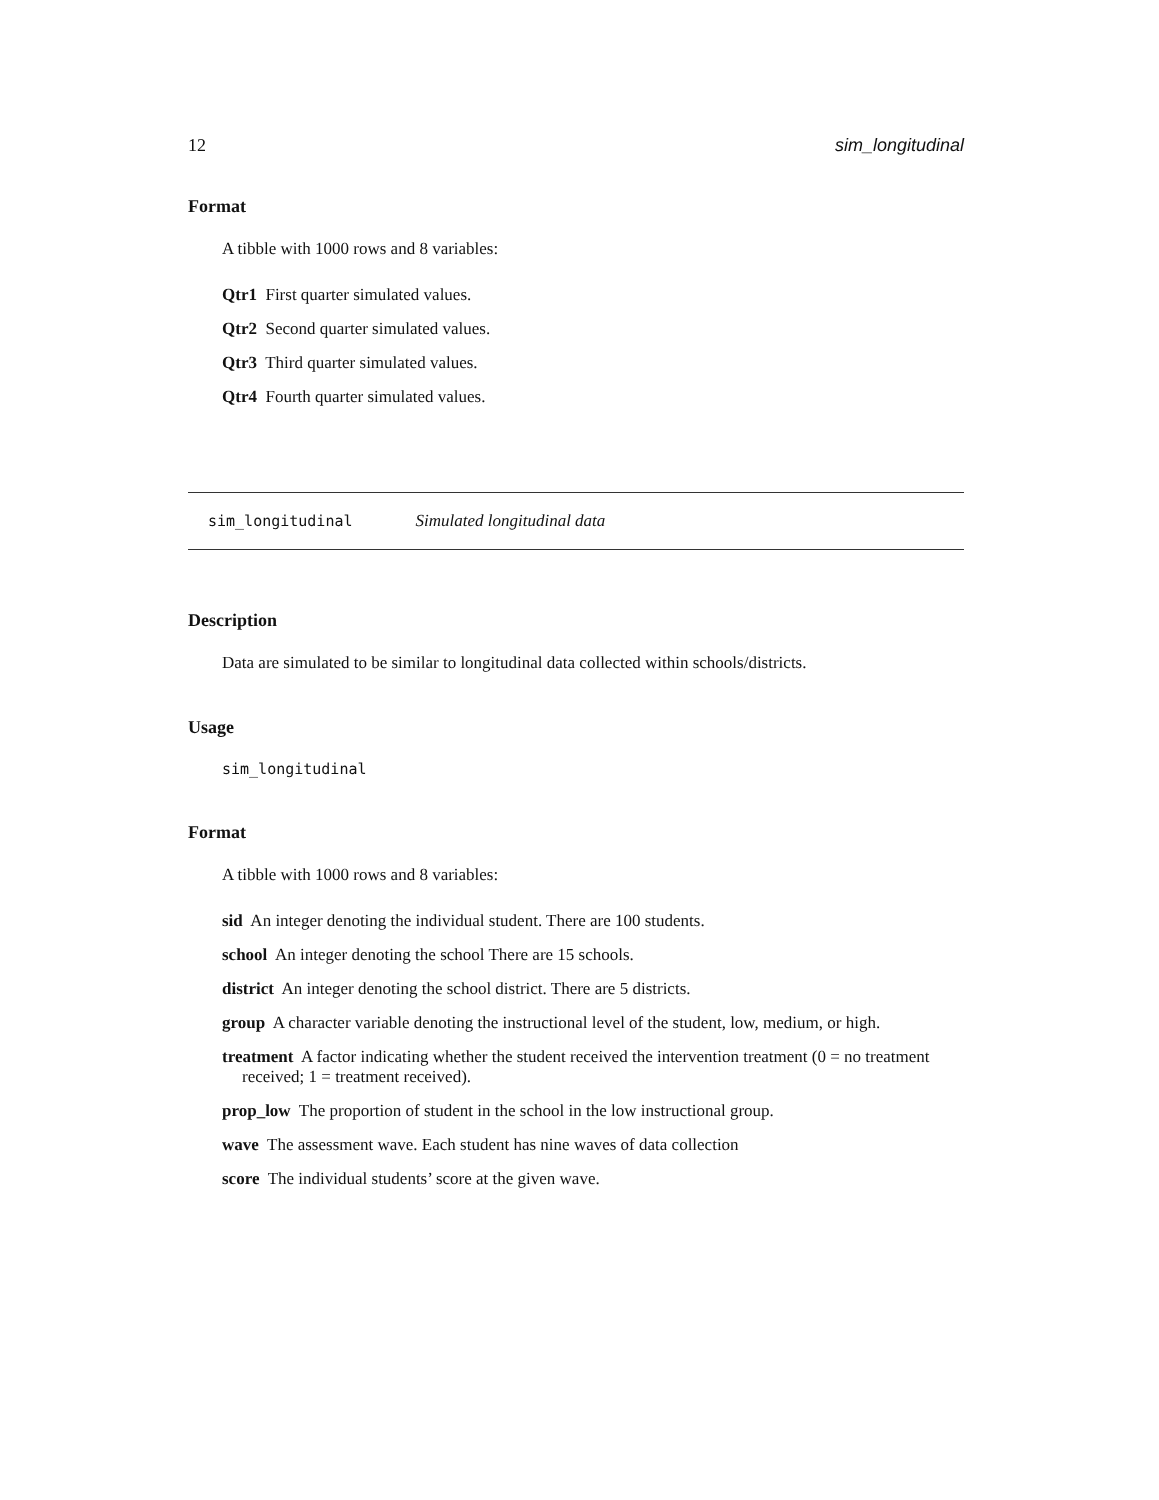12 sim_longitudinal
Format
A tibble with 1000 rows and 8 variables:
Qtr1 First quarter simulated values.
Qtr2 Second quarter simulated values.
Qtr3 Third quarter simulated values.
Qtr4 Fourth quarter simulated values.
sim_longitudinal Simulated longitudinal data
Description
Data are simulated to be similar to longitudinal data collected within schools/districts.
Usage
sim_longitudinal
Format
A tibble with 1000 rows and 8 variables:
sid An integer denoting the individual student. There are 100 students.
school An integer denoting the school There are 15 schools.
district An integer denoting the school district. There are 5 districts.
group A character variable denoting the instructional level of the student, low, medium, or high.
treatment A factor indicating whether the student received the intervention treatment (0 = no treatment received; 1 = treatment received).
prop_low The proportion of student in the school in the low instructional group.
wave The assessment wave. Each student has nine waves of data collection
score The individual students’ score at the given wave.